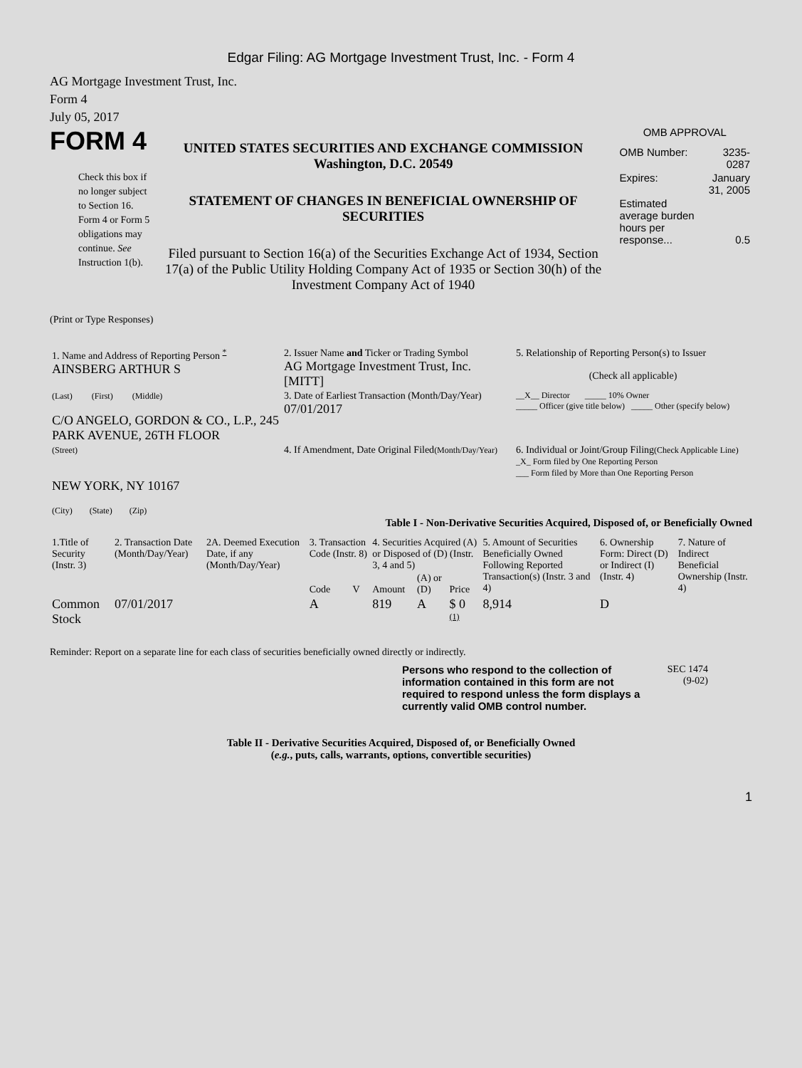Edgar Filing: AG Mortgage Investment Trust, Inc. - Form 4
AG Mortgage Investment Trust, Inc.
Form 4
July 05, 2017
FORM 4
Check this box if no longer subject to Section 16. Form 4 or Form 5 obligations may continue. See Instruction 1(b).
UNITED STATES SECURITIES AND EXCHANGE COMMISSION
Washington, D.C. 20549
STATEMENT OF CHANGES IN BENEFICIAL OWNERSHIP OF SECURITIES
Filed pursuant to Section 16(a) of the Securities Exchange Act of 1934, Section 17(a) of the Public Utility Holding Company Act of 1935 or Section 30(h) of the Investment Company Act of 1940
OMB APPROVAL
| OMB Number: | 3235-0287 |
| Expires: | January 31, 2005 |
| Estimated average burden hours per response... | 0.5 |
(Print or Type Responses)
| 1. Name and Address of Reporting Person <sup>*</sup> AINSBERG ARTHUR S | 2. Issuer Name and Ticker or Trading Symbol AG Mortgage Investment Trust, Inc. [MITT] | 5. Relationship of Reporting Person(s) to Issuer (Check all applicable) |
| (Last) (First) (Middle) C/O ANGELO, GORDON & CO., L.P., 245 PARK AVENUE, 26TH FLOOR | 3. Date of Earliest Transaction (Month/Day/Year) 07/01/2017 | __X__ Director _____ 10% Owner _____ Officer (give title below) _____ Other (specify below) |
| (Street) NEW YORK, NY 10167 (City) (State) (Zip) | 4. If Amendment, Date Original Filed (Month/Day/Year) | 6. Individual or Joint/Group Filing (Check Applicable Line) _X_ Form filed by One Reporting Person ___ Form filed by More than One Reporting Person |
Table I - Non-Derivative Securities Acquired, Disposed of, or Beneficially Owned
| 1.Title of Security (Instr. 3) | 2. Transaction Date (Month/Day/Year) | 2A. Deemed Execution Date, if any (Month/Day/Year) | 3. Transaction Code (Instr. 8) | | 4. Securities Acquired (A) or Disposed of (D) (Instr. 3, 4 and 5) | | | 5. Amount of Securities Beneficially Owned Following Reported Transaction(s) (Instr. 3 and 4) | 6. Ownership Form: Direct (D) or Indirect (I) (Instr. 4) | 7. Nature of Indirect Beneficial Ownership (Instr. 4) |
| --- | --- | --- | --- | --- | --- | --- | --- | --- | --- | --- |
| | | | Code | V | Amount | (A) or (D) | Price | | | |
| Common Stock | 07/01/2017 | | A | | 819 | A | $ 0 <sup>(1)</sup> | 8,914 | D | |
Reminder: Report on a separate line for each class of securities beneficially owned directly or indirectly.
Persons who respond to the collection of information contained in this form are not required to respond unless the form displays a currently valid OMB control number.
SEC 1474
(9-02)
Table II - Derivative Securities Acquired, Disposed of, or Beneficially Owned
(e.g., puts, calls, warrants, options, convertible securities)
1